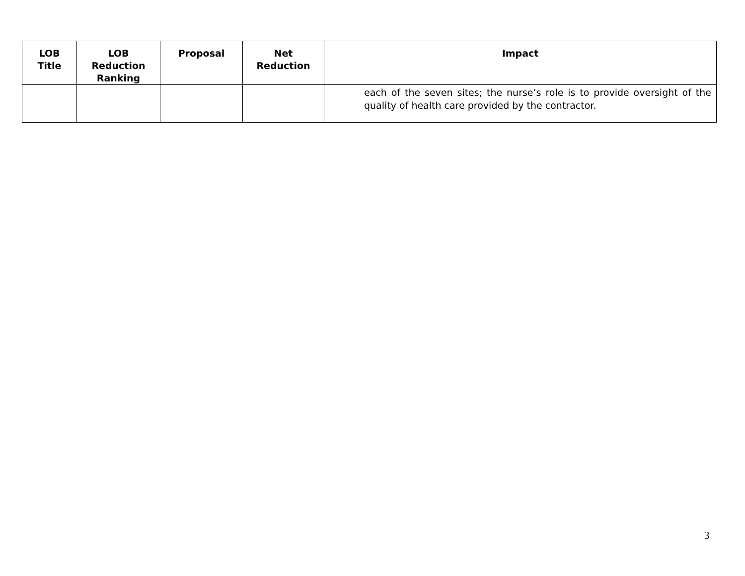| LOB Title | LOB Reduction Ranking | Proposal | Net Reduction | Impact |
| --- | --- | --- | --- | --- |
| | | | | each of the seven sites; the nurse’s role is to provide oversight of the quality of health care provided by the contractor. |
3